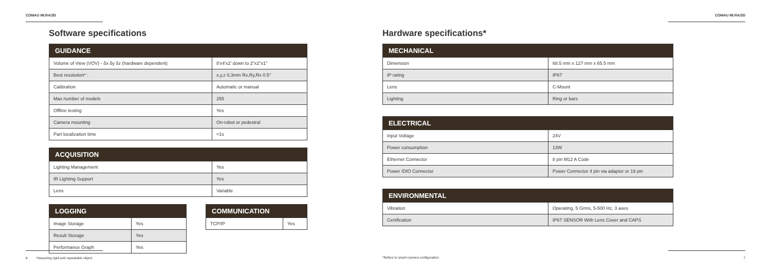COMAU MI.RA/3D
Software specifications
| GUIDANCE | |
| --- | --- |
| Volume of View (VOV) - δx δy δz (hardware dependent) | 8'x4'x2' down to 2"x2"x1" |
| Best resolution* : | x,y,z 0,3mm Rx,Ry,Rx 0.5° |
| Calibration | Automatic or manual |
| Max number of models | 255 |
| Offline testing | Yes |
| Camera mounting | On-robot or pedestral |
| Part localization time | <1s |
| ACQUISITION | |
| --- | --- |
| Lighting Management | Yes |
| IR Lighting Support | Yes |
| Lens | Variable |
| LOGGING | |
| --- | --- |
| Image Storage | Yes |
| Result Storage | Yes |
| Performance Graph | Yes |
| COMMUNICATION | |
| --- | --- |
| TCP/IP | Yes |
6 *Assuming rigid and repeatable object
COMAU MI.RA/3D
Hardware specifications*
| MECHANICAL | |
| --- | --- |
| Dimension | 68.5 mm x 127 mm x 65.5 mm |
| IP rating | IP67 |
| Lens | C-Mount |
| Lighting | Ring or bars |
| ELECTRICAL | |
| --- | --- |
| Input Voltage | 24V |
| Power consumption | 13W |
| Ethernet Connector | 8 pin M12 A Code |
| Power /DIO Connector | Power Connector 4 pin via adaptor or 19 pin |
| ENVIRONMENTAL | |
| --- | --- |
| Vibration | Operating, 5 Grms, 5-500 Hz, 3 axes |
| Certification | IP67 SENSOR With Lens Cover and CAPS |
*Refers to smart-camera configuration 7